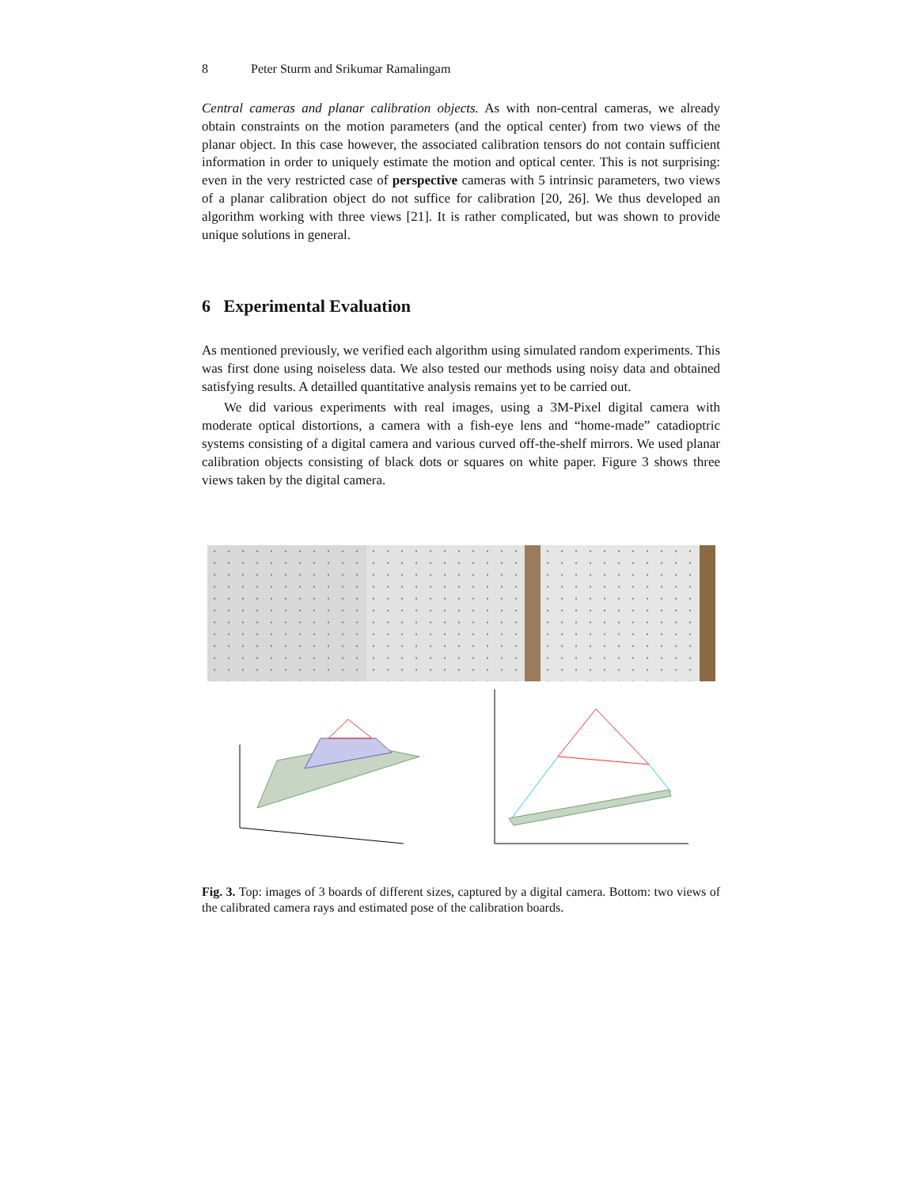8 Peter Sturm and Srikumar Ramalingam
Central cameras and planar calibration objects. As with non-central cameras, we already obtain constraints on the motion parameters (and the optical center) from two views of the planar object. In this case however, the associated calibration tensors do not contain sufficient information in order to uniquely estimate the motion and optical center. This is not surprising: even in the very restricted case of perspective cameras with 5 intrinsic parameters, two views of a planar calibration object do not suffice for calibration [20, 26]. We thus developed an algorithm working with three views [21]. It is rather complicated, but was shown to provide unique solutions in general.
6 Experimental Evaluation
As mentioned previously, we verified each algorithm using simulated random experiments. This was first done using noiseless data. We also tested our methods using noisy data and obtained satisfying results. A detailled quantitative analysis remains yet to be carried out.
We did various experiments with real images, using a 3M-Pixel digital camera with moderate optical distortions, a camera with a fish-eye lens and “home-made” catadioptric systems consisting of a digital camera and various curved off-the-shelf mirrors. We used planar calibration objects consisting of black dots or squares on white paper. Figure 3 shows three views taken by the digital camera.
Fig. 3. Top: images of 3 boards of different sizes, captured by a digital camera. Bottom: two views of the calibrated camera rays and estimated pose of the calibration boards.